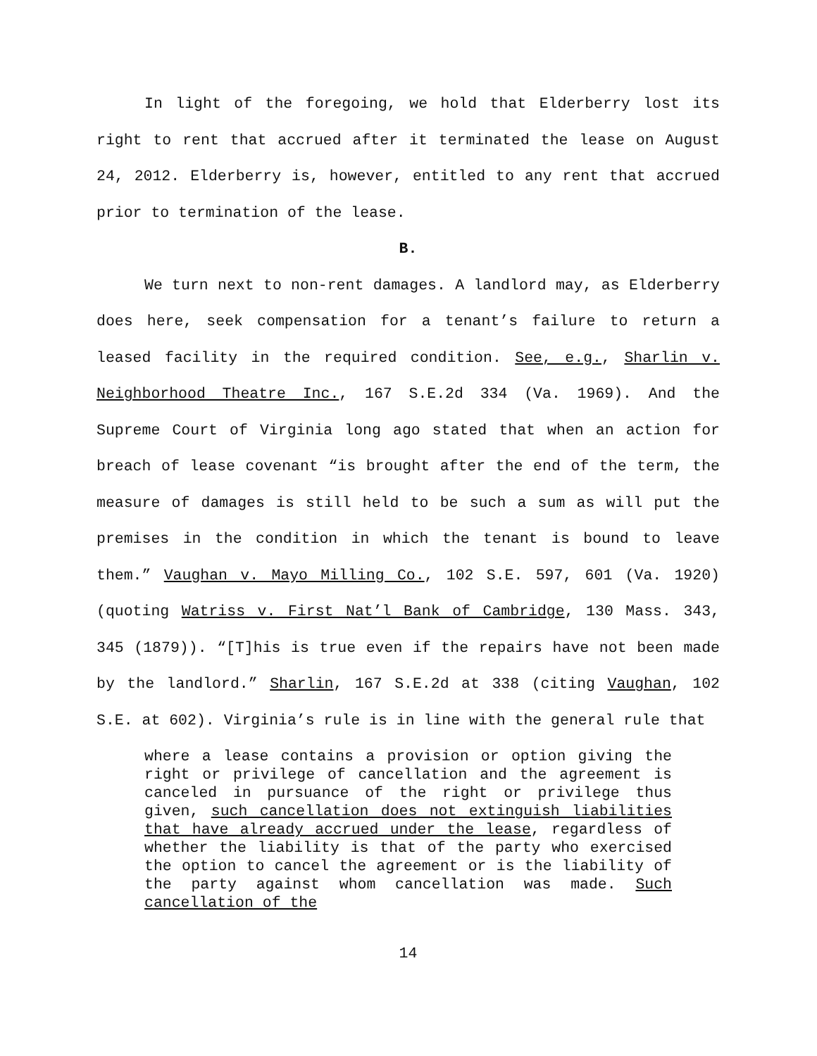In light of the foregoing, we hold that Elderberry lost its right to rent that accrued after it terminated the lease on August 24, 2012. Elderberry is, however, entitled to any rent that accrued prior to termination of the lease.
B.
We turn next to non-rent damages. A landlord may, as Elderberry does here, seek compensation for a tenant’s failure to return a leased facility in the required condition. See, e.g., Sharlin v. Neighborhood Theatre Inc., 167 S.E.2d 334 (Va. 1969). And the Supreme Court of Virginia long ago stated that when an action for breach of lease covenant “is brought after the end of the term, the measure of damages is still held to be such a sum as will put the premises in the condition in which the tenant is bound to leave them.” Vaughan v. Mayo Milling Co., 102 S.E. 597, 601 (Va. 1920) (quoting Watriss v. First Nat’l Bank of Cambridge, 130 Mass. 343, 345 (1879)). “[T]his is true even if the repairs have not been made by the landlord.” Sharlin, 167 S.E.2d at 338 (citing Vaughan, 102 S.E. at 602). Virginia’s rule is in line with the general rule that
where a lease contains a provision or option giving the right or privilege of cancellation and the agreement is canceled in pursuance of the right or privilege thus given, such cancellation does not extinguish liabilities that have already accrued under the lease, regardless of whether the liability is that of the party who exercised the option to cancel the agreement or is the liability of the party against whom cancellation was made. Such cancellation of the
14